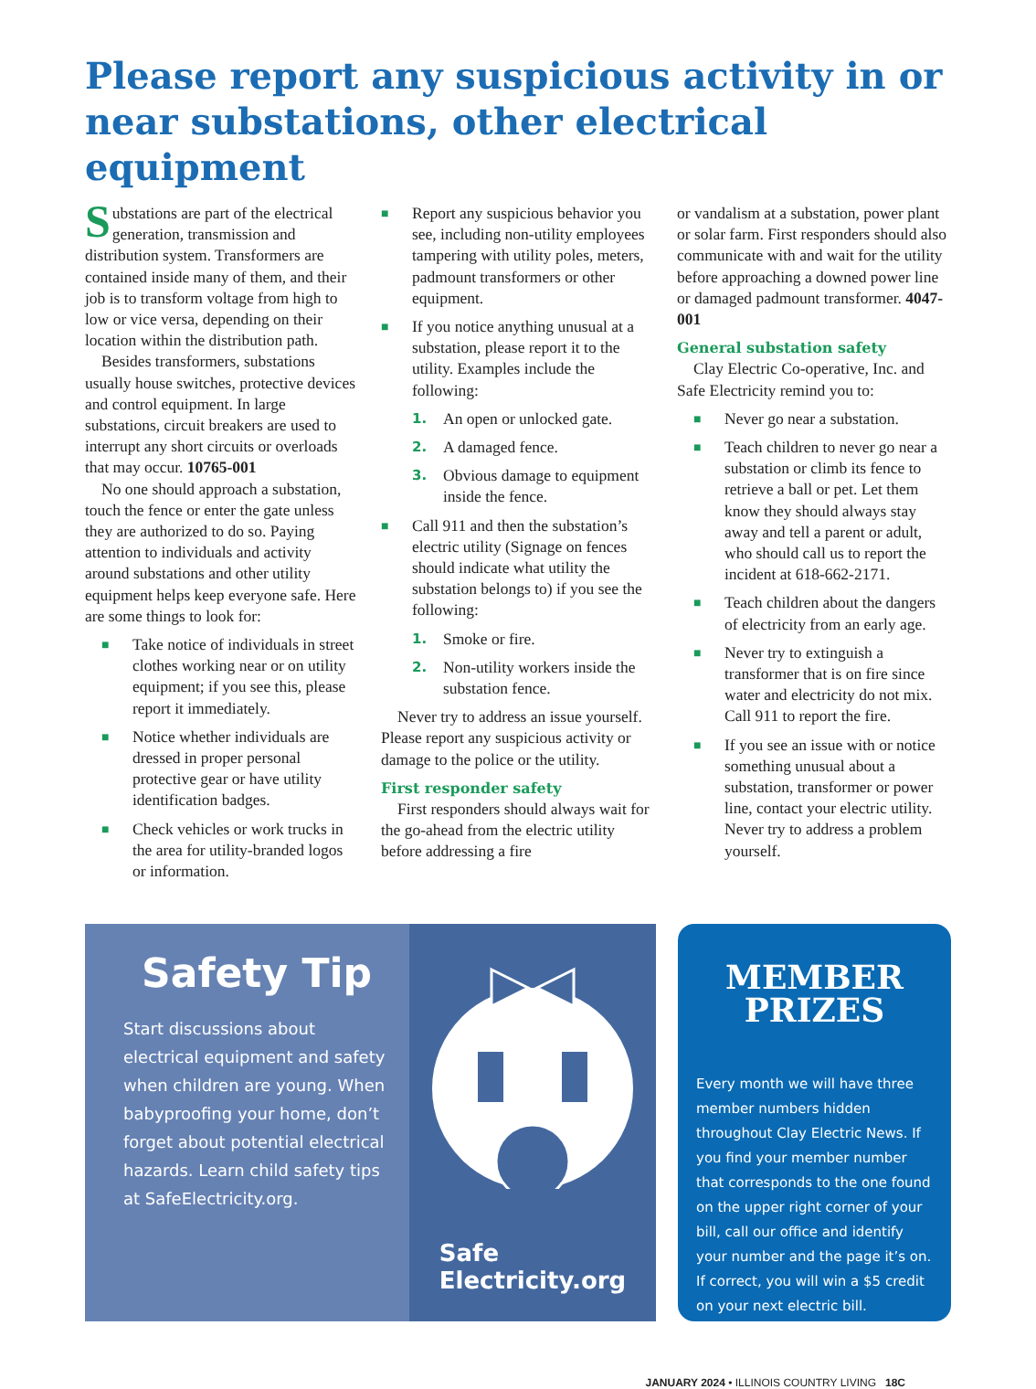Please report any suspicious activity in or near substations, other electrical equipment
Substations are part of the electrical generation, transmission and distribution system. Transformers are contained inside many of them, and their job is to transform voltage from high to low or vice versa, depending on their location within the distribution path.
Besides transformers, substations usually house switches, protective devices and control equipment. In large substations, circuit breakers are used to interrupt any short circuits or overloads that may occur. 10765-001
No one should approach a substation, touch the fence or enter the gate unless they are authorized to do so. Paying attention to individuals and activity around substations and other utility equipment helps keep everyone safe. Here are some things to look for:
■ Take notice of individuals in street clothes working near or on utility equipment; if you see this, please report it immediately.
■ Notice whether individuals are dressed in proper personal protective gear or have utility identification badges.
■ Check vehicles or work trucks in the area for utility-branded logos or information.
■ Report any suspicious behavior you see, including non-utility employees tampering with utility poles, meters, padmount transformers or other equipment.
■ If you notice anything unusual at a substation, please report it to the utility. Examples include the following:
1. An open or unlocked gate.
2. A damaged fence.
3. Obvious damage to equipment inside the fence.
■ Call 911 and then the substation’s electric utility (Signage on fences should indicate what utility the substation belongs to) if you see the following:
1. Smoke or fire.
2. Non-utility workers inside the substation fence.
Never try to address an issue yourself. Please report any suspicious activity or damage to the police or the utility.
First responder safety
First responders should always wait for the go-ahead from the electric utility before addressing a fire
or vandalism at a substation, power plant or solar farm. First responders should also communicate with and wait for the utility before approaching a downed power line or damaged padmount transformer. 4047-001
General substation safety
Clay Electric Co-operative, Inc. and Safe Electricity remind you to:
■ Never go near a substation.
■ Teach children to never go near a substation or climb its fence to retrieve a ball or pet. Let them know they should always stay away and tell a parent or adult, who should call us to report the incident at 618-662-2171.
■ Teach children about the dangers of electricity from an early age.
■ Never try to extinguish a transformer that is on fire since water and electricity do not mix. Call 911 to report the fire.
■ If you see an issue with or notice something unusual about a substation, transformer or power line, contact your electric utility. Never try to address a problem yourself.
Safety Tip
Start discussions about electrical equipment and safety when children are young. When babyproofing your home, don’t forget about potential electrical hazards. Learn child safety tips at SafeElectricity.org.
Safe
Electricity.org
MEMBER
PRIZES
Every month we will have three member numbers hidden throughout Clay Electric News. If you find your member number that corresponds to the one found on the upper right corner of your bill, call our office and identify your number and the page it’s on. If correct, you will win a $5 credit on your next electric bill.
JANUARY 2024 • ILLINOIS COUNTRY LIVING 18C